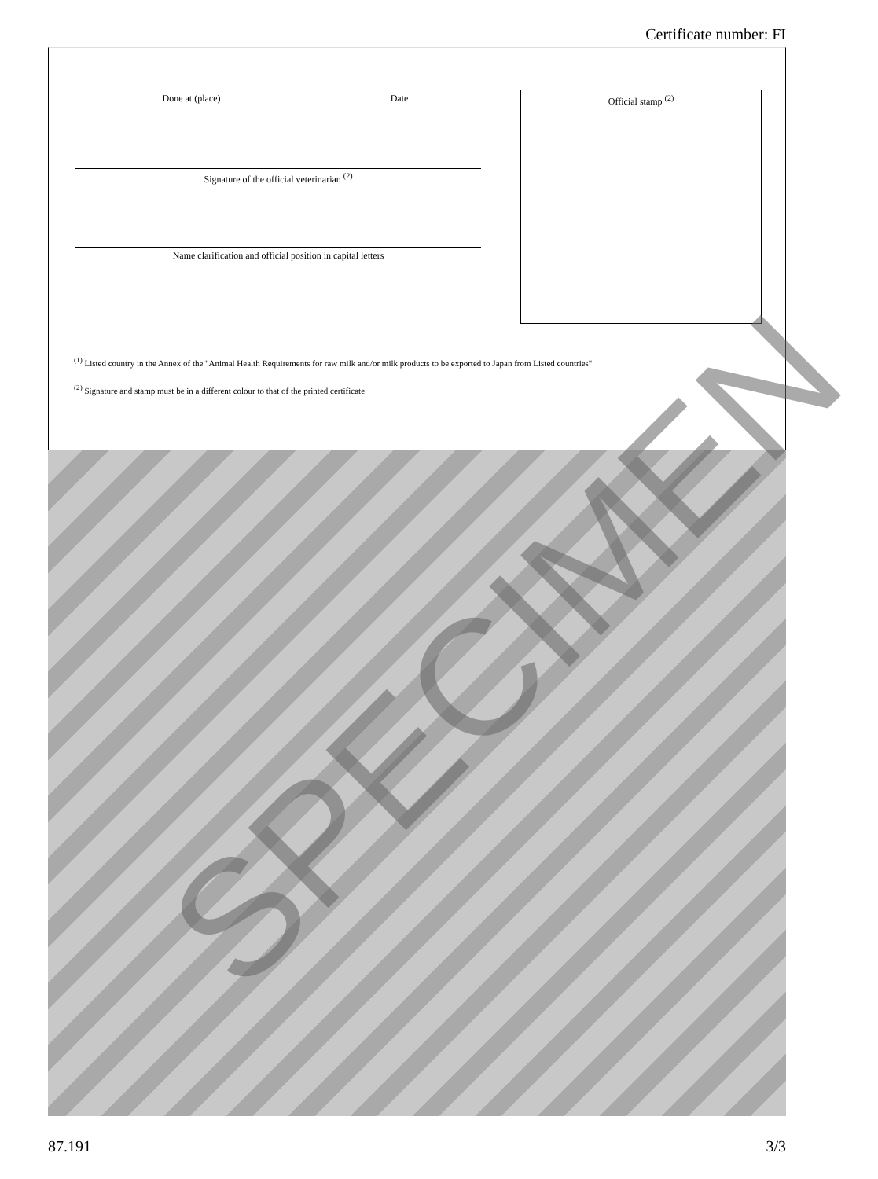Certificate number: FI
Done at (place) Date Official stamp <sup>(2)</sup>
Signature of the official veterinarian <sup>(2)</sup>
Name clarification and official position in capital letters
<sup>(1)</sup> Listed country in the Annex of the "Animal Health Requirements for raw milk and/or milk products to be exported to Japan from Listed countries"
<sup>(2)</sup> Signature and stamp must be in a different colour to that of the printed certificate
SPECIMEN
87.191 3/3